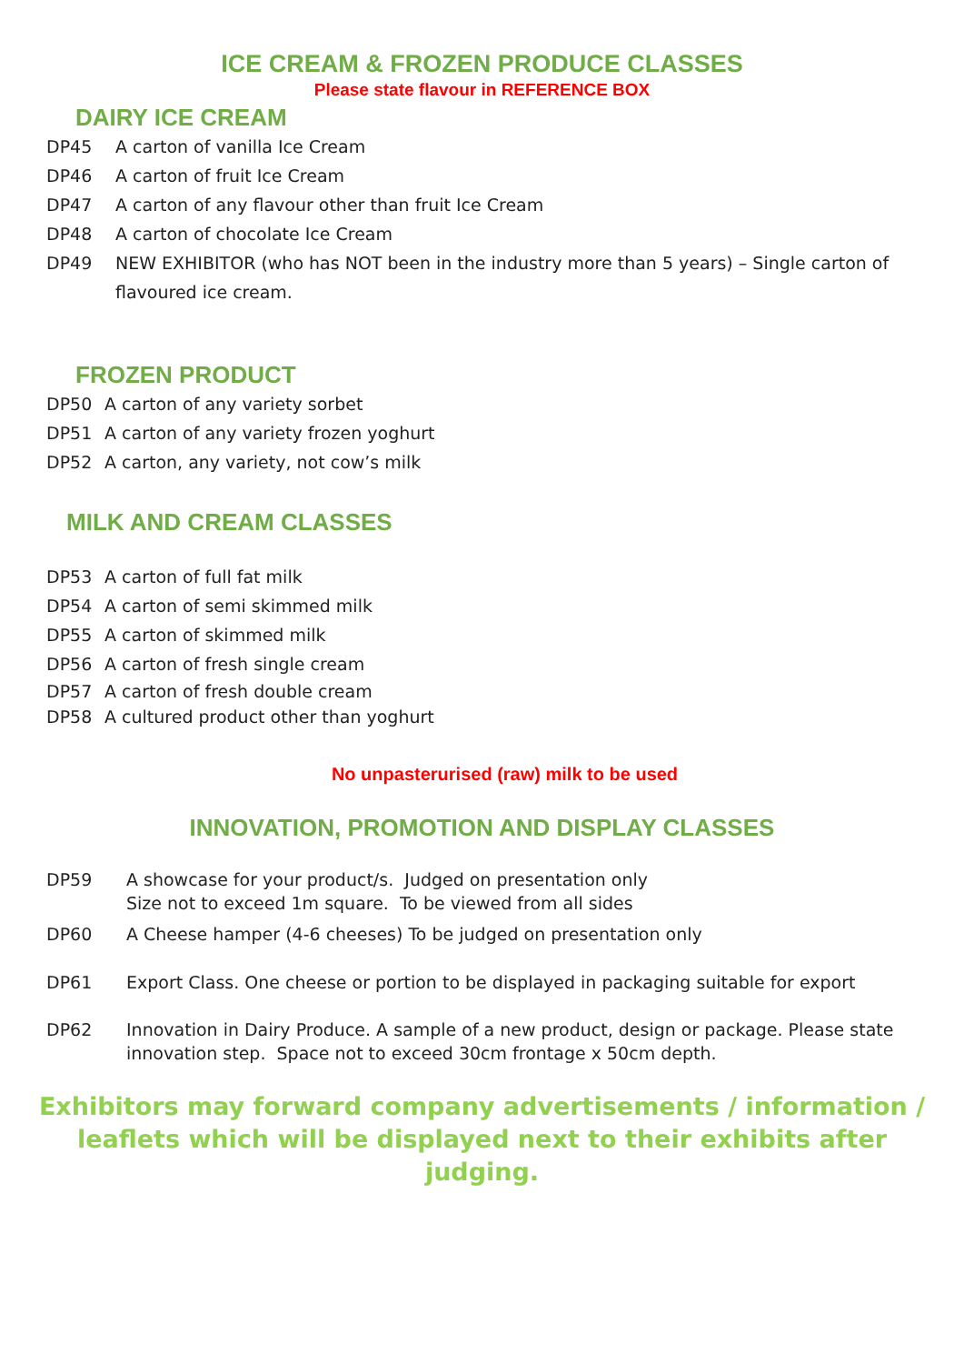ICE CREAM & FROZEN PRODUCE CLASSES
Please state flavour in REFERENCE BOX
DAIRY ICE CREAM
DP45 A carton of vanilla Ice Cream
DP46 A carton of fruit Ice Cream
DP47 A carton of any flavour other than fruit Ice Cream
DP48 A carton of chocolate Ice Cream
DP49 NEW EXHIBITOR (who has NOT been in the industry more than 5 years) – Single carton of flavoured ice cream.
FROZEN PRODUCT
DP50 A carton of any variety sorbet
DP51 A carton of any variety frozen yoghurt
DP52 A carton, any variety, not cow’s milk
MILK AND CREAM CLASSES
DP53 A carton of full fat milk
DP54 A carton of semi skimmed milk
DP55 A carton of skimmed milk
DP56 A carton of fresh single cream
DP57 A carton of fresh double cream
DP58 A cultured product other than yoghurt
No unpasterurised (raw) milk to be used
INNOVATION, PROMOTION AND DISPLAY CLASSES
DP59 A showcase for your product/s. Judged on presentation only
Size not to exceed 1m square. To be viewed from all sides
DP60 A Cheese hamper (4-6 cheeses) To be judged on presentation only
DP61 Export Class. One cheese or portion to be displayed in packaging suitable for export
DP62 Innovation in Dairy Produce. A sample of a new product, design or package. Please state innovation step. Space not to exceed 30cm frontage x 50cm depth.
Exhibitors may forward company advertisements / information / leaflets which will be displayed next to their exhibits after judging.